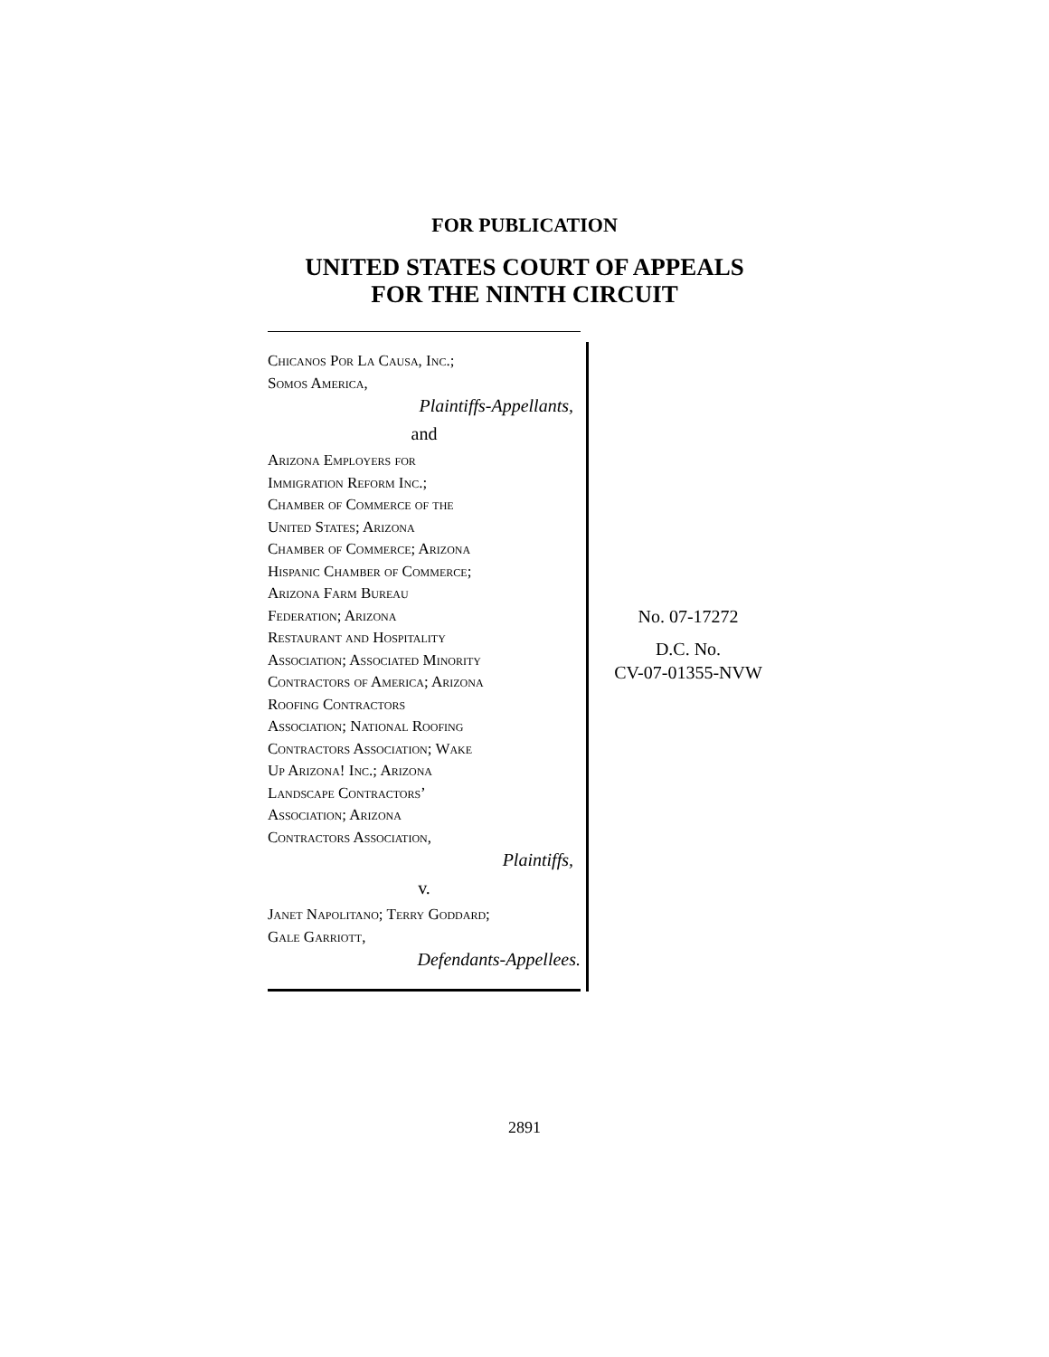FOR PUBLICATION
UNITED STATES COURT OF APPEALS
FOR THE NINTH CIRCUIT
Chicanos Por La Causa, Inc.;
Somos America,
Plaintiffs-Appellants,
and
Arizona Employers for
Immigration Reform Inc.;
Chamber of Commerce of the
United States; Arizona
Chamber of Commerce; Arizona
Hispanic Chamber of Commerce;
Arizona Farm Bureau
Federation; Arizona
Restaurant and Hospitality
Association; Associated Minority
Contractors of America; Arizona
Roofing Contractors
Association; National Roofing
Contractors Association; Wake
Up Arizona! Inc.; Arizona
Landscape Contractors’
Association; Arizona
Contractors Association,
Plaintiffs,
v.
Janet Napolitano; Terry Goddard;
Gale Garriott,
Defendants-Appellees.
No. 07-17272
D.C. No.
CV-07-01355-NVW
2891